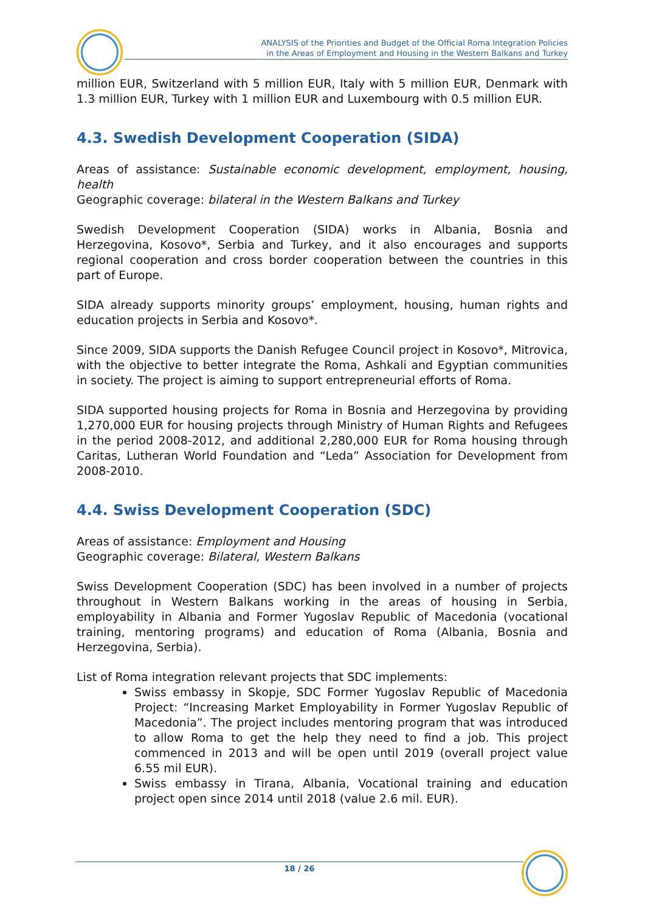ANALYSIS of the Priorities and Budget of the Official Roma Integration Policies
in the Areas of Employment and Housing in the Western Balkans and Turkey
million EUR, Switzerland with 5 million EUR, Italy with 5 million EUR, Denmark with 1.3 million EUR, Turkey with 1 million EUR and Luxembourg with 0.5 million EUR.
4.3. Swedish Development Cooperation (SIDA)
Areas of assistance: Sustainable economic development, employment, housing, health
Geographic coverage: bilateral in the Western Balkans and Turkey
Swedish Development Cooperation (SIDA) works in Albania, Bosnia and Herzegovina, Kosovo*, Serbia and Turkey, and it also encourages and supports regional cooperation and cross border cooperation between the countries in this part of Europe.
SIDA already supports minority groups’ employment, housing, human rights and education projects in Serbia and Kosovo*.
Since 2009, SIDA supports the Danish Refugee Council project in Kosovo*, Mitrovica, with the objective to better integrate the Roma, Ashkali and Egyptian communities in society. The project is aiming to support entrepreneurial efforts of Roma.
SIDA supported housing projects for Roma in Bosnia and Herzegovina by providing 1,270,000 EUR for housing projects through Ministry of Human Rights and Refugees in the period 2008-2012, and additional 2,280,000 EUR for Roma housing through Caritas, Lutheran World Foundation and “Leda” Association for Development from 2008-2010.
4.4. Swiss Development Cooperation (SDC)
Areas of assistance: Employment and Housing
Geographic coverage: Bilateral, Western Balkans
Swiss Development Cooperation (SDC) has been involved in a number of projects throughout in Western Balkans working in the areas of housing in Serbia, employability in Albania and Former Yugoslav Republic of Macedonia (vocational training, mentoring programs) and education of Roma (Albania, Bosnia and Herzegovina, Serbia).
List of Roma integration relevant projects that SDC implements:
Swiss embassy in Skopje, SDC Former Yugoslav Republic of Macedonia Project: “Increasing Market Employability in Former Yugoslav Republic of Macedonia”. The project includes mentoring program that was introduced to allow Roma to get the help they need to find a job. This project commenced in 2013 and will be open until 2019 (overall project value 6.55 mil EUR).
Swiss embassy in Tirana, Albania, Vocational training and education project open since 2014 until 2018 (value 2.6 mil. EUR).
18 / 26